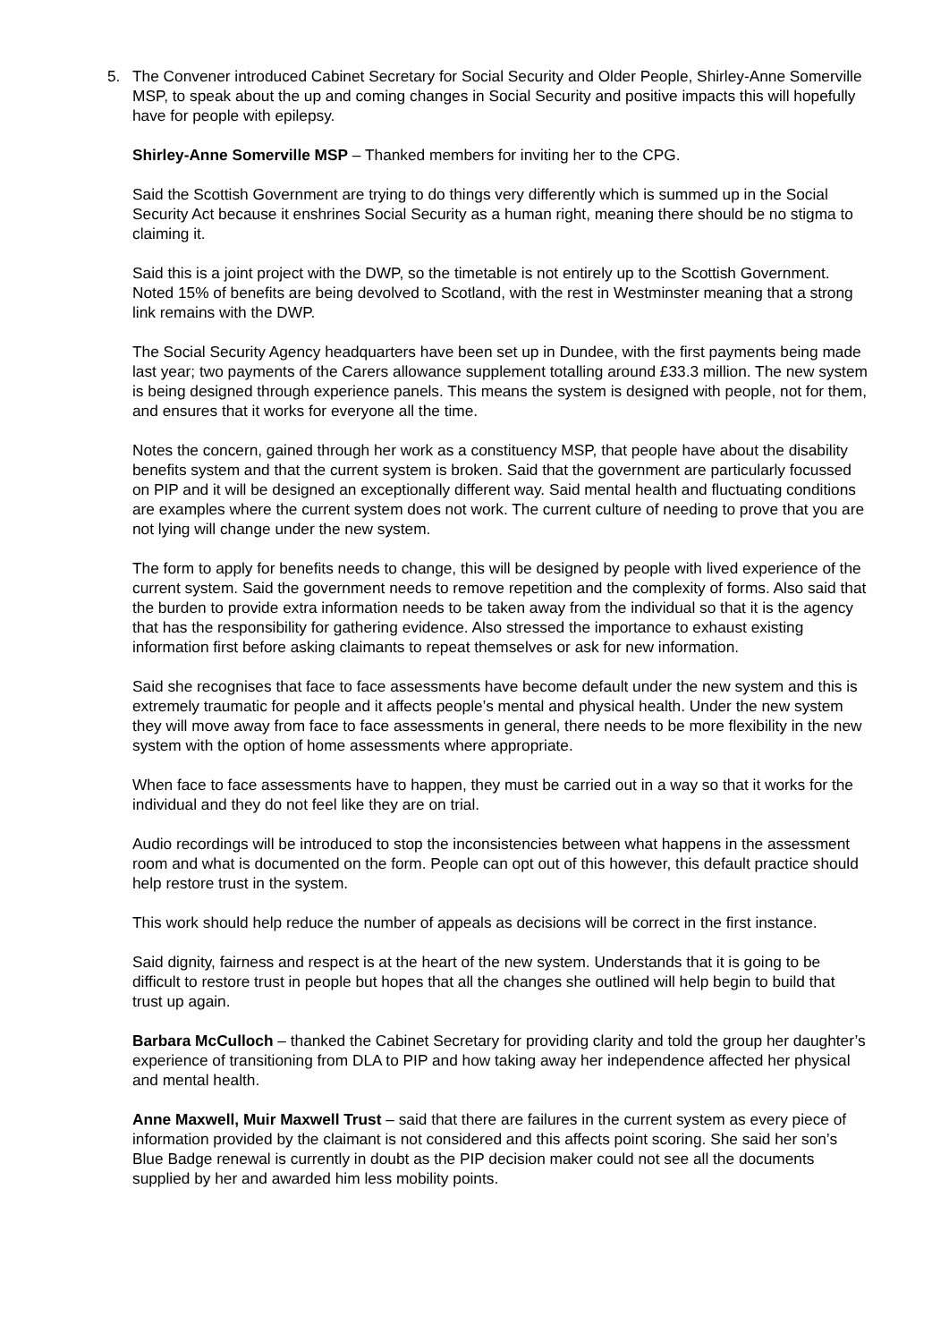5. The Convener introduced Cabinet Secretary for Social Security and Older People, Shirley-Anne Somerville MSP, to speak about the up and coming changes in Social Security and positive impacts this will hopefully have for people with epilepsy.
Shirley-Anne Somerville MSP – Thanked members for inviting her to the CPG.
Said the Scottish Government are trying to do things very differently which is summed up in the Social Security Act because it enshrines Social Security as a human right, meaning there should be no stigma to claiming it.
Said this is a joint project with the DWP, so the timetable is not entirely up to the Scottish Government. Noted 15% of benefits are being devolved to Scotland, with the rest in Westminster meaning that a strong link remains with the DWP.
The Social Security Agency headquarters have been set up in Dundee, with the first payments being made last year; two payments of the Carers allowance supplement totalling around £33.3 million. The new system is being designed through experience panels. This means the system is designed with people, not for them, and ensures that it works for everyone all the time.
Notes the concern, gained through her work as a constituency MSP, that people have about the disability benefits system and that the current system is broken. Said that the government are particularly focussed on PIP and it will be designed an exceptionally different way. Said mental health and fluctuating conditions are examples where the current system does not work. The current culture of needing to prove that you are not lying will change under the new system.
The form to apply for benefits needs to change, this will be designed by people with lived experience of the current system. Said the government needs to remove repetition and the complexity of forms. Also said that the burden to provide extra information needs to be taken away from the individual so that it is the agency that has the responsibility for gathering evidence. Also stressed the importance to exhaust existing information first before asking claimants to repeat themselves or ask for new information.
Said she recognises that face to face assessments have become default under the new system and this is extremely traumatic for people and it affects people’s mental and physical health. Under the new system they will move away from face to face assessments in general, there needs to be more flexibility in the new system with the option of home assessments where appropriate.
When face to face assessments have to happen, they must be carried out in a way so that it works for the individual and they do not feel like they are on trial.
Audio recordings will be introduced to stop the inconsistencies between what happens in the assessment room and what is documented on the form. People can opt out of this however, this default practice should help restore trust in the system.
This work should help reduce the number of appeals as decisions will be correct in the first instance.
Said dignity, fairness and respect is at the heart of the new system. Understands that it is going to be difficult to restore trust in people but hopes that all the changes she outlined will help begin to build that trust up again.
Barbara McCulloch – thanked the Cabinet Secretary for providing clarity and told the group her daughter’s experience of transitioning from DLA to PIP and how taking away her independence affected her physical and mental health.
Anne Maxwell, Muir Maxwell Trust – said that there are failures in the current system as every piece of information provided by the claimant is not considered and this affects point scoring. She said her son’s Blue Badge renewal is currently in doubt as the PIP decision maker could not see all the documents supplied by her and awarded him less mobility points.